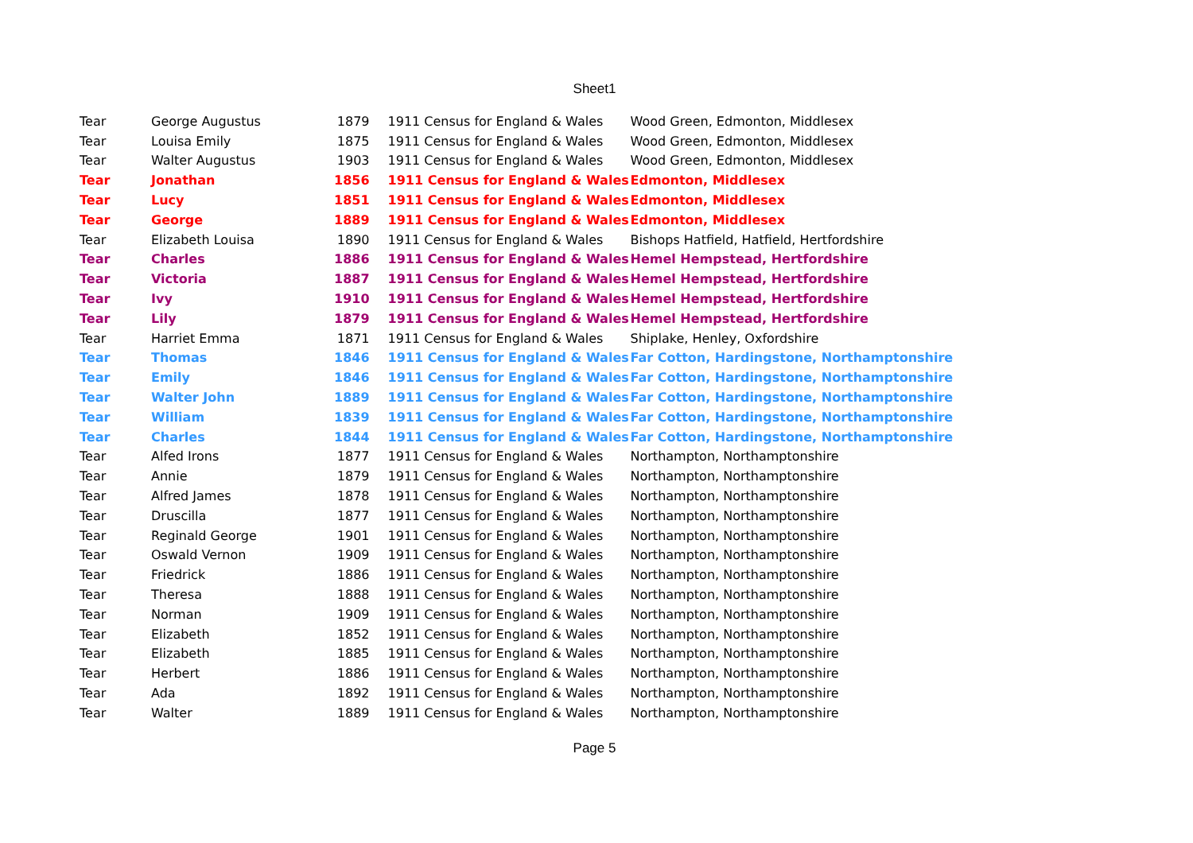Sheet1
| Tear | George Augustus | 1879 | 1911 Census for England & Wales | Wood Green, Edmonton, Middlesex |
| Tear | Louisa Emily | 1875 | 1911 Census for England & Wales | Wood Green, Edmonton, Middlesex |
| Tear | Walter Augustus | 1903 | 1911 Census for England & Wales | Wood Green, Edmonton, Middlesex |
| Tear | Jonathan | 1856 | 1911 Census for England & Wales | Edmonton, Middlesex |
| Tear | Lucy | 1851 | 1911 Census for England & Wales | Edmonton, Middlesex |
| Tear | George | 1889 | 1911 Census for England & Wales | Edmonton, Middlesex |
| Tear | Elizabeth Louisa | 1890 | 1911 Census for England & Wales | Bishops Hatfield, Hatfield, Hertfordshire |
| Tear | Charles | 1886 | 1911 Census for England & Wales | Hemel Hempstead, Hertfordshire |
| Tear | Victoria | 1887 | 1911 Census for England & Wales | Hemel Hempstead, Hertfordshire |
| Tear | Ivy | 1910 | 1911 Census for England & Wales | Hemel Hempstead, Hertfordshire |
| Tear | Lily | 1879 | 1911 Census for England & Wales | Hemel Hempstead, Hertfordshire |
| Tear | Harriet Emma | 1871 | 1911 Census for England & Wales | Shiplake, Henley, Oxfordshire |
| Tear | Thomas | 1846 | 1911 Census for England & Wales | Far Cotton, Hardingstone, Northamptonshire |
| Tear | Emily | 1846 | 1911 Census for England & Wales | Far Cotton, Hardingstone, Northamptonshire |
| Tear | Walter John | 1889 | 1911 Census for England & Wales | Far Cotton, Hardingstone, Northamptonshire |
| Tear | William | 1839 | 1911 Census for England & Wales | Far Cotton, Hardingstone, Northamptonshire |
| Tear | Charles | 1844 | 1911 Census for England & Wales | Far Cotton, Hardingstone, Northamptonshire |
| Tear | Alfed Irons | 1877 | 1911 Census for England & Wales | Northampton, Northamptonshire |
| Tear | Annie | 1879 | 1911 Census for England & Wales | Northampton, Northamptonshire |
| Tear | Alfred James | 1878 | 1911 Census for England & Wales | Northampton, Northamptonshire |
| Tear | Druscilla | 1877 | 1911 Census for England & Wales | Northampton, Northamptonshire |
| Tear | Reginald George | 1901 | 1911 Census for England & Wales | Northampton, Northamptonshire |
| Tear | Oswald Vernon | 1909 | 1911 Census for England & Wales | Northampton, Northamptonshire |
| Tear | Friedrick | 1886 | 1911 Census for England & Wales | Northampton, Northamptonshire |
| Tear | Theresa | 1888 | 1911 Census for England & Wales | Northampton, Northamptonshire |
| Tear | Norman | 1909 | 1911 Census for England & Wales | Northampton, Northamptonshire |
| Tear | Elizabeth | 1852 | 1911 Census for England & Wales | Northampton, Northamptonshire |
| Tear | Elizabeth | 1885 | 1911 Census for England & Wales | Northampton, Northamptonshire |
| Tear | Herbert | 1886 | 1911 Census for England & Wales | Northampton, Northamptonshire |
| Tear | Ada | 1892 | 1911 Census for England & Wales | Northampton, Northamptonshire |
| Tear | Walter | 1889 | 1911 Census for England & Wales | Northampton, Northamptonshire |
Page 5